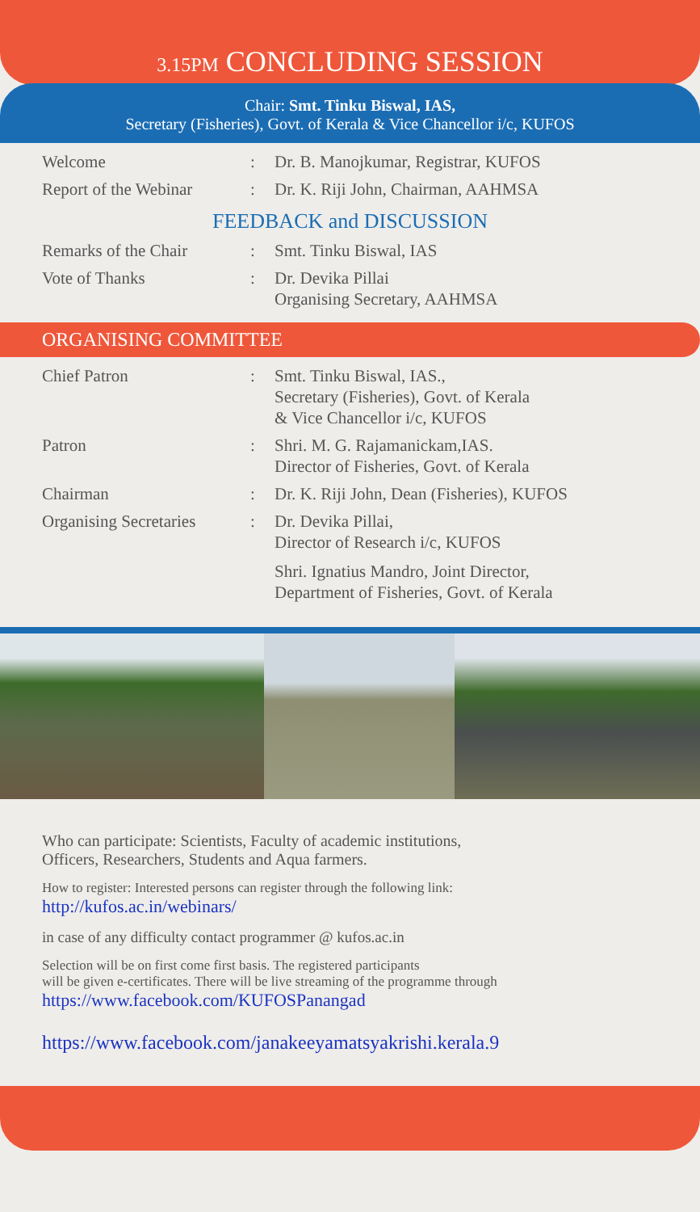3.15PM CONCLUDING SESSION
Chair: Smt. Tinku Biswal, IAS,
Secretary (Fisheries), Govt. of Kerala & Vice Chancellor i/c, KUFOS
| Welcome | : | Dr. B. Manojkumar, Registrar, KUFOS |
| Report of the Webinar | : | Dr. K. Riji John, Chairman, AAHMSA |
FEEDBACK and DISCUSSION
| Remarks of the Chair | : | Smt. Tinku Biswal, IAS |
| Vote of Thanks | : | Dr. Devika Pillai Organising Secretary, AAHMSA |
ORGANISING COMMITTEE
| Chief Patron | : | Smt. Tinku Biswal, IAS., Secretary (Fisheries), Govt. of Kerala & Vice Chancellor i/c, KUFOS |
| Patron | : | Shri. M. G. Rajamanickam,IAS. Director of Fisheries, Govt. of Kerala |
| Chairman | : | Dr. K. Riji John, Dean (Fisheries), KUFOS |
| Organising Secretaries | : | Dr. Devika Pillai, Director of Research i/c, KUFOS Shri. Ignatius Mandro, Joint Director, Department of Fisheries, Govt. of Kerala |
Who can participate: Scientists, Faculty of academic institutions,
Officers, Researchers, Students and Aqua farmers.
How to register: Interested persons can register through the following link:
http://kufos.ac.in/webinars/
in case of any difficulty contact programmer @ kufos.ac.in
Selection will be on first come first basis. The registered participants
will be given e-certificates. There will be live streaming of the programme through
https://www.facebook.com/KUFOSPanangad
https://www.facebook.com/janakeeyamatsyakrishi.kerala.9